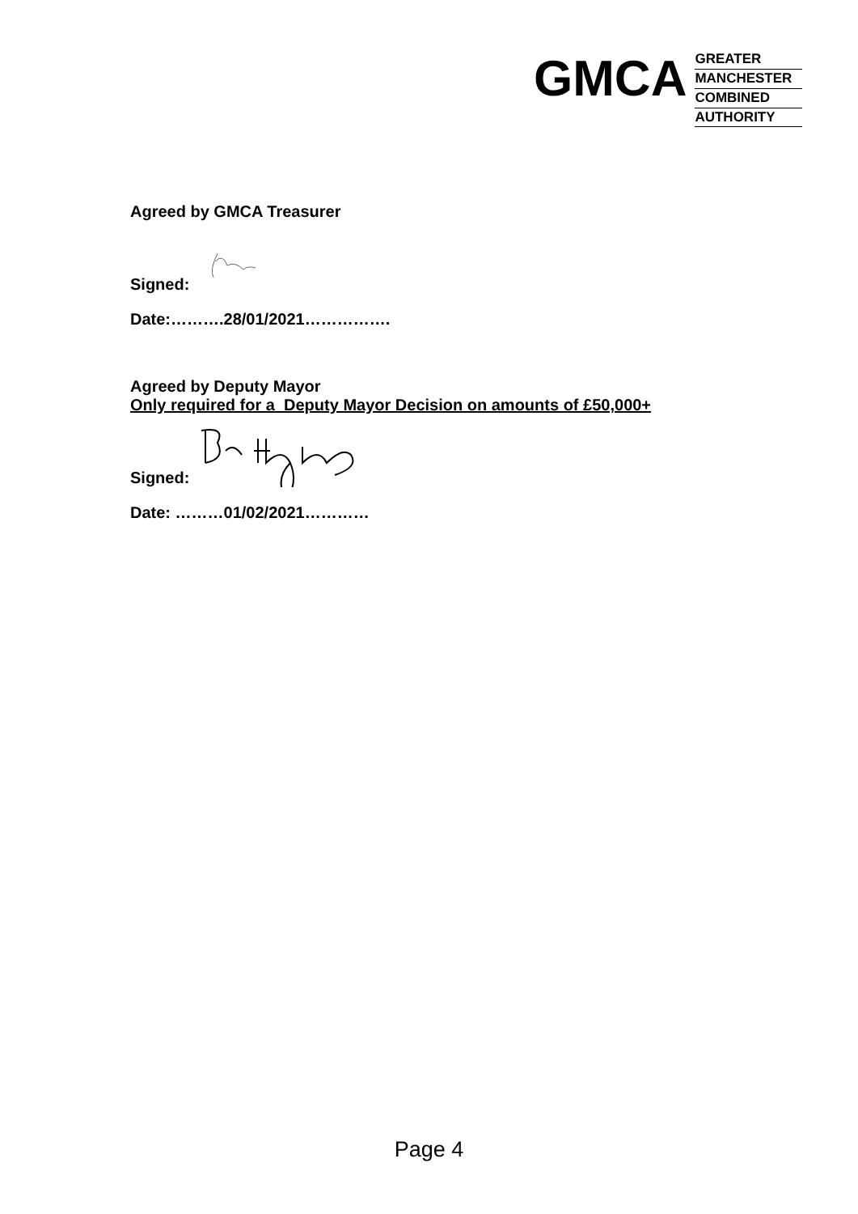GMCA
GREATER
MANCHESTER
COMBINED
AUTHORITY
Agreed by GMCA Treasurer
Signed:
Date:……….28/01/2021…………….
Agreed by Deputy Mayor
Only required for a Deputy Mayor Decision on amounts of £50,000+
Signed:
Date: ………01/02/2021…………
Page 4